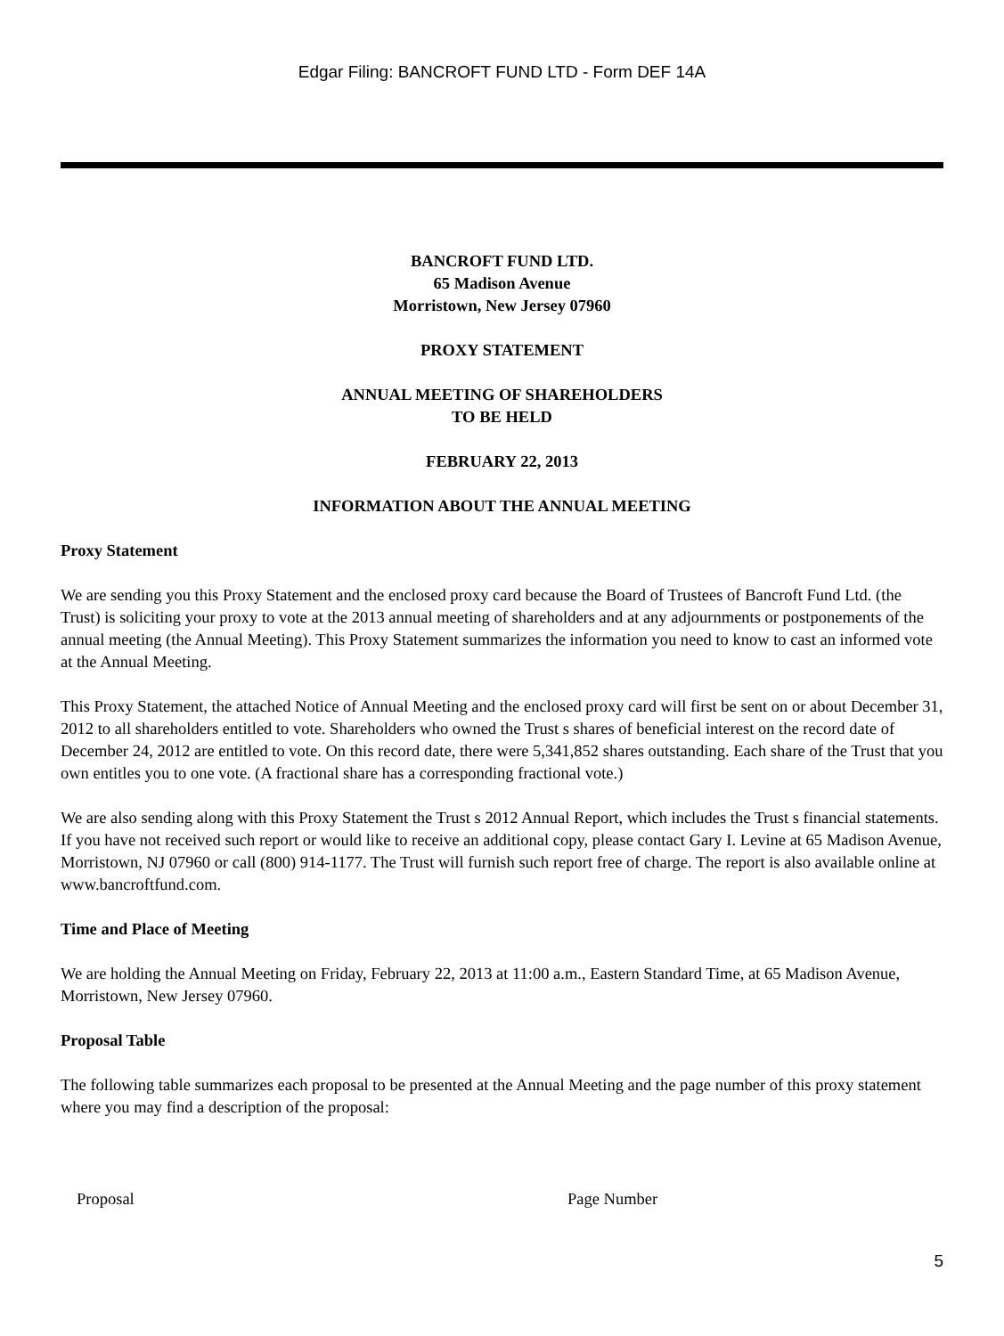Edgar Filing: BANCROFT FUND LTD - Form DEF 14A
BANCROFT FUND LTD.
65 Madison Avenue
Morristown, New Jersey 07960
PROXY STATEMENT
ANNUAL MEETING OF SHAREHOLDERS
TO BE HELD
FEBRUARY 22, 2013
INFORMATION ABOUT THE ANNUAL MEETING
Proxy Statement
We are sending you this Proxy Statement and the enclosed proxy card because the Board of Trustees of Bancroft Fund Ltd. (the Trust) is soliciting your proxy to vote at the 2013 annual meeting of shareholders and at any adjournments or postponements of the annual meeting (the Annual Meeting). This Proxy Statement summarizes the information you need to know to cast an informed vote at the Annual Meeting.
This Proxy Statement, the attached Notice of Annual Meeting and the enclosed proxy card will first be sent on or about December 31, 2012 to all shareholders entitled to vote. Shareholders who owned the Trust s shares of beneficial interest on the record date of December 24, 2012 are entitled to vote. On this record date, there were 5,341,852 shares outstanding. Each share of the Trust that you own entitles you to one vote. (A fractional share has a corresponding fractional vote.)
We are also sending along with this Proxy Statement the Trust s 2012 Annual Report, which includes the Trust s financial statements. If you have not received such report or would like to receive an additional copy, please contact Gary I. Levine at 65 Madison Avenue, Morristown, NJ 07960 or call (800) 914-1177. The Trust will furnish such report free of charge. The report is also available online at www.bancroftfund.com.
Time and Place of Meeting
We are holding the Annual Meeting on Friday, February 22, 2013 at 11:00 a.m., Eastern Standard Time, at 65 Madison Avenue, Morristown, New Jersey 07960.
Proposal Table
The following table summarizes each proposal to be presented at the Annual Meeting and the page number of this proxy statement where you may find a description of the proposal:
| Proposal | Page Number |
5